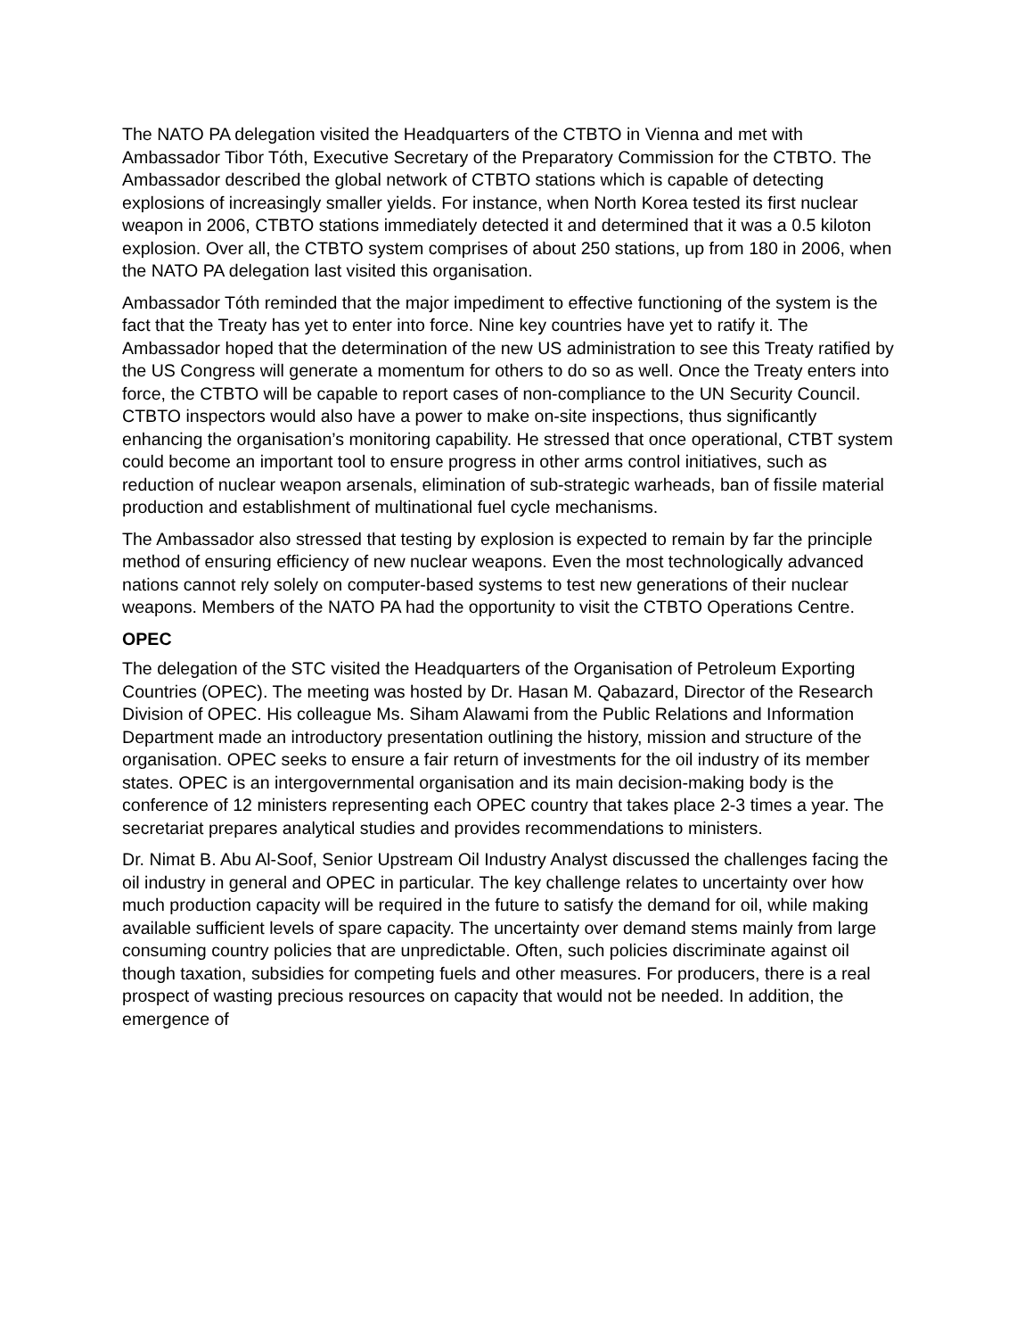The NATO PA delegation visited the Headquarters of the CTBTO in Vienna and met with Ambassador Tibor Tóth, Executive Secretary of the Preparatory Commission for the CTBTO. The Ambassador described the global network of CTBTO stations which is capable of detecting explosions of increasingly smaller yields. For instance, when North Korea tested its first nuclear weapon in 2006, CTBTO stations immediately detected it and determined that it was a 0.5 kiloton explosion. Over all, the CTBTO system comprises of about 250 stations, up from 180 in 2006, when the NATO PA delegation last visited this organisation.
Ambassador Tóth reminded that the major impediment to effective functioning of the system is the fact that the Treaty has yet to enter into force. Nine key countries have yet to ratify it. The Ambassador hoped that the determination of the new US administration to see this Treaty ratified by the US Congress will generate a momentum for others to do so as well. Once the Treaty enters into force, the CTBTO will be capable to report cases of non-compliance to the UN Security Council. CTBTO inspectors would also have a power to make on-site inspections, thus significantly enhancing the organisation’s monitoring capability. He stressed that once operational, CTBT system could become an important tool to ensure progress in other arms control initiatives, such as reduction of nuclear weapon arsenals, elimination of sub-strategic warheads, ban of fissile material production and establishment of multinational fuel cycle mechanisms.
The Ambassador also stressed that testing by explosion is expected to remain by far the principle method of ensuring efficiency of new nuclear weapons. Even the most technologically advanced nations cannot rely solely on computer-based systems to test new generations of their nuclear weapons. Members of the NATO PA had the opportunity to visit the CTBTO Operations Centre.
OPEC
The delegation of the STC visited the Headquarters of the Organisation of Petroleum Exporting Countries (OPEC). The meeting was hosted by Dr. Hasan M. Qabazard, Director of the Research Division of OPEC. His colleague Ms. Siham Alawami from the Public Relations and Information Department made an introductory presentation outlining the history, mission and structure of the organisation. OPEC seeks to ensure a fair return of investments for the oil industry of its member states. OPEC is an intergovernmental organisation and its main decision-making body is the conference of 12 ministers representing each OPEC country that takes place 2-3 times a year. The secretariat prepares analytical studies and provides recommendations to ministers.
Dr. Nimat B. Abu Al-Soof, Senior Upstream Oil Industry Analyst discussed the challenges facing the oil industry in general and OPEC in particular. The key challenge relates to uncertainty over how much production capacity will be required in the future to satisfy the demand for oil, while making available sufficient levels of spare capacity. The uncertainty over demand stems mainly from large consuming country policies that are unpredictable. Often, such policies discriminate against oil though taxation, subsidies for competing fuels and other measures. For producers, there is a real prospect of wasting precious resources on capacity that would not be needed. In addition, the emergence of